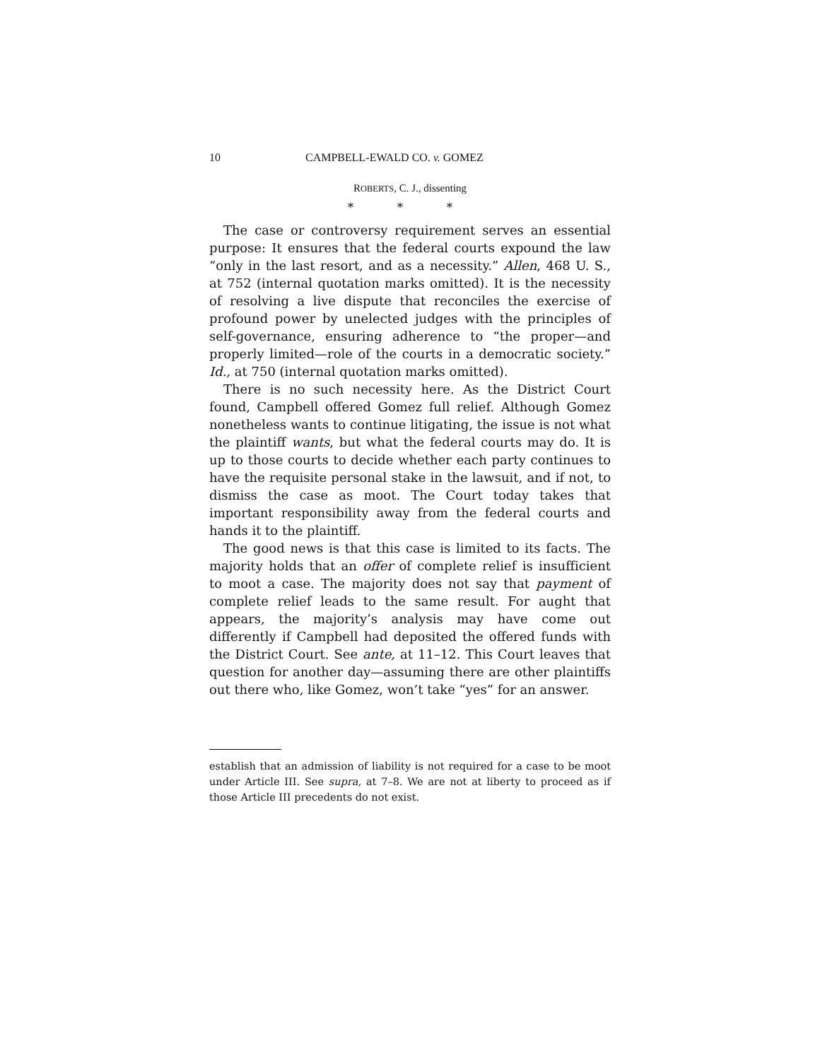10 CAMPBELL-EWALD CO. v. GOMEZ
ROBERTS, C. J., dissenting
* * *
The case or controversy requirement serves an essential purpose: It ensures that the federal courts expound the law “only in the last resort, and as a necessity.” Allen, 468 U. S., at 752 (internal quotation marks omitted). It is the necessity of resolving a live dispute that reconciles the exercise of profound power by unelected judges with the principles of self-governance, ensuring adherence to “the proper—and properly limited—role of the courts in a democratic society.” Id., at 750 (internal quotation marks omitted).
There is no such necessity here. As the District Court found, Campbell offered Gomez full relief. Although Gomez nonetheless wants to continue litigating, the issue is not what the plaintiff wants, but what the federal courts may do. It is up to those courts to decide whether each party continues to have the requisite personal stake in the lawsuit, and if not, to dismiss the case as moot. The Court today takes that important responsibility away from the federal courts and hands it to the plaintiff.
The good news is that this case is limited to its facts. The majority holds that an offer of complete relief is insufficient to moot a case. The majority does not say that payment of complete relief leads to the same result. For aught that appears, the majority’s analysis may have come out differently if Campbell had deposited the offered funds with the District Court. See ante, at 11–12. This Court leaves that question for another day—assuming there are other plaintiffs out there who, like Gomez, won’t take “yes” for an answer.
establish that an admission of liability is not required for a case to be moot under Article III. See supra, at 7–8. We are not at liberty to proceed as if those Article III precedents do not exist.